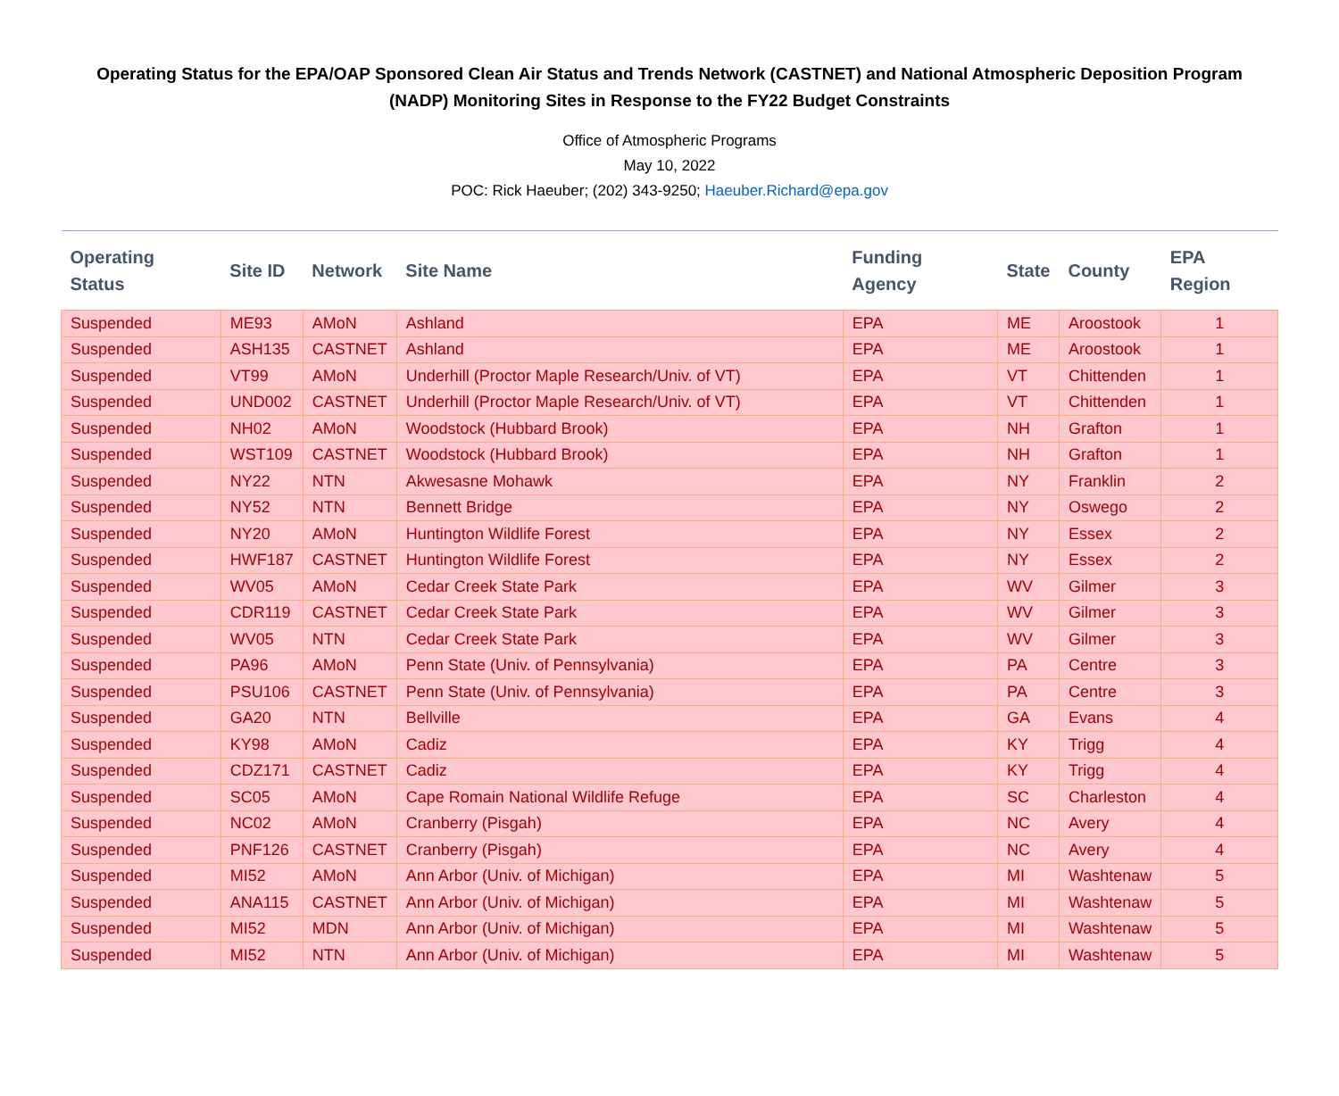Operating Status for the EPA/OAP Sponsored Clean Air Status and Trends Network (CASTNET) and National Atmospheric Deposition Program (NADP) Monitoring Sites in Response to the FY22 Budget Constraints
Office of Atmospheric Programs
May 10, 2022
POC: Rick Haeuber; (202) 343-9250; Haeuber.Richard@epa.gov
| Operating Status | Site ID | Network | Site Name | Funding Agency | State | County | EPA Region |
| --- | --- | --- | --- | --- | --- | --- | --- |
| Suspended | ME93 | AMoN | Ashland | EPA | ME | Aroostook | 1 |
| Suspended | ASH135 | CASTNET | Ashland | EPA | ME | Aroostook | 1 |
| Suspended | VT99 | AMoN | Underhill (Proctor Maple Research/Univ. of VT) | EPA | VT | Chittenden | 1 |
| Suspended | UND002 | CASTNET | Underhill (Proctor Maple Research/Univ. of VT) | EPA | VT | Chittenden | 1 |
| Suspended | NH02 | AMoN | Woodstock (Hubbard Brook) | EPA | NH | Grafton | 1 |
| Suspended | WST109 | CASTNET | Woodstock (Hubbard Brook) | EPA | NH | Grafton | 1 |
| Suspended | NY22 | NTN | Akwesasne Mohawk | EPA | NY | Franklin | 2 |
| Suspended | NY52 | NTN | Bennett Bridge | EPA | NY | Oswego | 2 |
| Suspended | NY20 | AMoN | Huntington Wildlife Forest | EPA | NY | Essex | 2 |
| Suspended | HWF187 | CASTNET | Huntington Wildlife Forest | EPA | NY | Essex | 2 |
| Suspended | WV05 | AMoN | Cedar Creek State Park | EPA | WV | Gilmer | 3 |
| Suspended | CDR119 | CASTNET | Cedar Creek State Park | EPA | WV | Gilmer | 3 |
| Suspended | WV05 | NTN | Cedar Creek State Park | EPA | WV | Gilmer | 3 |
| Suspended | PA96 | AMoN | Penn State (Univ. of Pennsylvania) | EPA | PA | Centre | 3 |
| Suspended | PSU106 | CASTNET | Penn State (Univ. of Pennsylvania) | EPA | PA | Centre | 3 |
| Suspended | GA20 | NTN | Bellville | EPA | GA | Evans | 4 |
| Suspended | KY98 | AMoN | Cadiz | EPA | KY | Trigg | 4 |
| Suspended | CDZ171 | CASTNET | Cadiz | EPA | KY | Trigg | 4 |
| Suspended | SC05 | AMoN | Cape Romain National Wildlife Refuge | EPA | SC | Charleston | 4 |
| Suspended | NC02 | AMoN | Cranberry (Pisgah) | EPA | NC | Avery | 4 |
| Suspended | PNF126 | CASTNET | Cranberry (Pisgah) | EPA | NC | Avery | 4 |
| Suspended | MI52 | AMoN | Ann Arbor (Univ. of Michigan) | EPA | MI | Washtenaw | 5 |
| Suspended | ANA115 | CASTNET | Ann Arbor (Univ. of Michigan) | EPA | MI | Washtenaw | 5 |
| Suspended | MI52 | MDN | Ann Arbor (Univ. of Michigan) | EPA | MI | Washtenaw | 5 |
| Suspended | MI52 | NTN | Ann Arbor (Univ. of Michigan) | EPA | MI | Washtenaw | 5 |